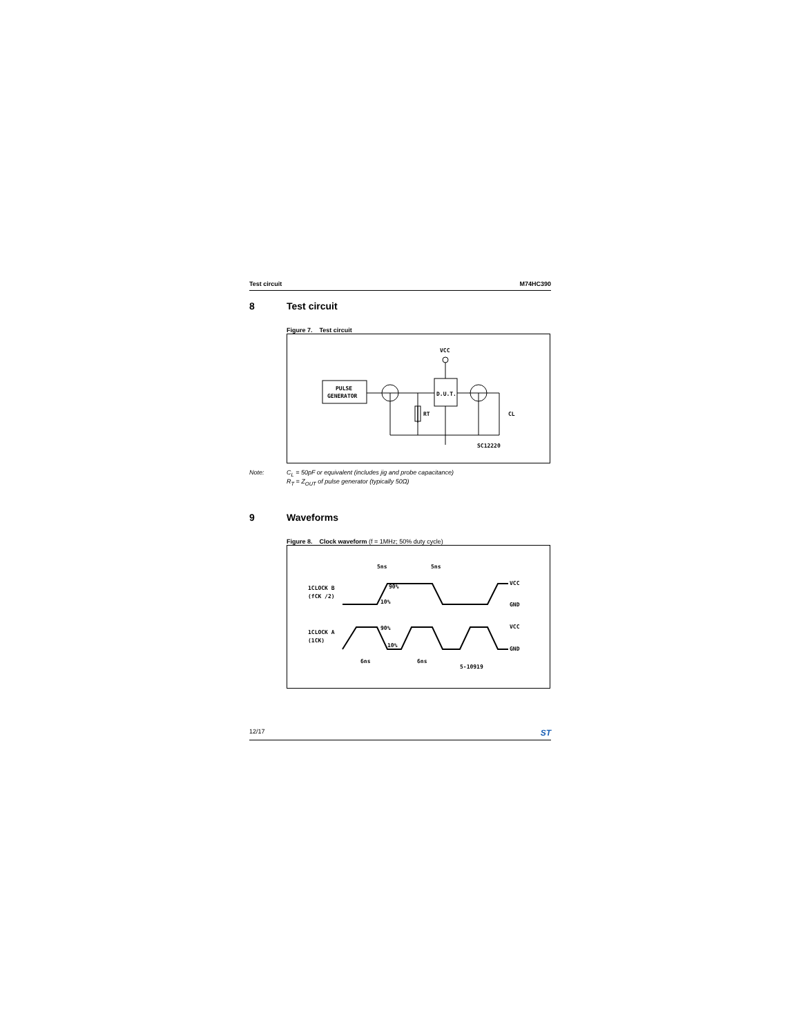Test circuit M74HC390
8 Test circuit
Figure 7. Test circuit
PULSE
GENERATOR
D.U.T.
VCC
RT
CL
SC12220
Note: C<sub>L</sub> = 50pF or equivalent (includes jig and probe capacitance)
R<sub>T</sub> = Z<sub>OUT</sub> of pulse generator (typically 50Ω)
9 Waveforms
Figure 8. Clock waveform (f = 1MHz; 50% duty cycle)
1CLOCK B
(fCK /2)
1CLOCK A
(1CK)
5ns
5ns
90%
10%
VCC
GND
90%
10%
VCC
GND
6ns
6ns
5-10919
12/17 ST